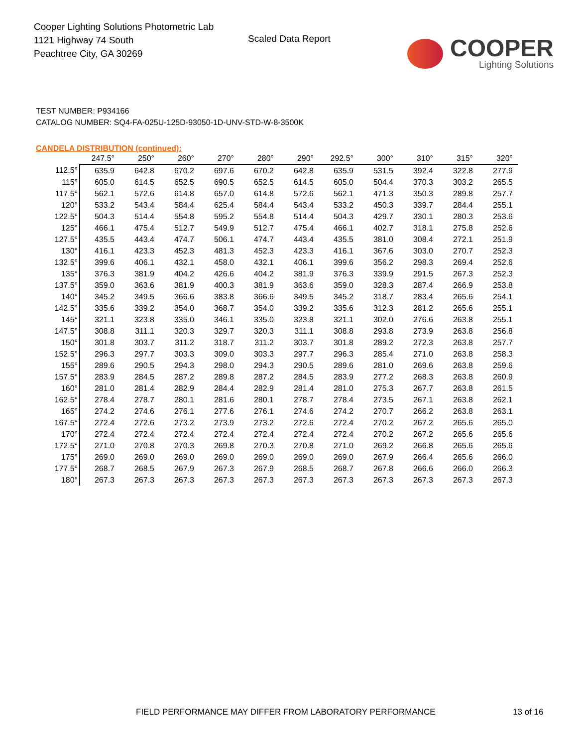Cooper Lighting Solutions Photometric Lab
1121 Highway 74 South
Peachtree City, GA 30269
Scaled Data Report
COOPER
Lighting Solutions
TEST NUMBER: P934166
CATALOG NUMBER: SQ4-FA-025U-125D-93050-1D-UNV-STD-W-8-3500K
CANDELA DISTRIBUTION (continued):
| | 247.5° | 250° | 260° | 270° | 280° | 290° | 292.5° | 300° | 310° | 315° | 320° |
| --- | --- | --- | --- | --- | --- | --- | --- | --- | --- | --- | --- |
| 112.5° | 635.9 | 642.8 | 670.2 | 697.6 | 670.2 | 642.8 | 635.9 | 531.5 | 392.4 | 322.8 | 277.9 |
| 115° | 605.0 | 614.5 | 652.5 | 690.5 | 652.5 | 614.5 | 605.0 | 504.4 | 370.3 | 303.2 | 265.5 |
| 117.5° | 562.1 | 572.6 | 614.8 | 657.0 | 614.8 | 572.6 | 562.1 | 471.3 | 350.3 | 289.8 | 257.7 |
| 120° | 533.2 | 543.4 | 584.4 | 625.4 | 584.4 | 543.4 | 533.2 | 450.3 | 339.7 | 284.4 | 255.1 |
| 122.5° | 504.3 | 514.4 | 554.8 | 595.2 | 554.8 | 514.4 | 504.3 | 429.7 | 330.1 | 280.3 | 253.6 |
| 125° | 466.1 | 475.4 | 512.7 | 549.9 | 512.7 | 475.4 | 466.1 | 402.7 | 318.1 | 275.8 | 252.6 |
| 127.5° | 435.5 | 443.4 | 474.7 | 506.1 | 474.7 | 443.4 | 435.5 | 381.0 | 308.4 | 272.1 | 251.9 |
| 130° | 416.1 | 423.3 | 452.3 | 481.3 | 452.3 | 423.3 | 416.1 | 367.6 | 303.0 | 270.7 | 252.3 |
| 132.5° | 399.6 | 406.1 | 432.1 | 458.0 | 432.1 | 406.1 | 399.6 | 356.2 | 298.3 | 269.4 | 252.6 |
| 135° | 376.3 | 381.9 | 404.2 | 426.6 | 404.2 | 381.9 | 376.3 | 339.9 | 291.5 | 267.3 | 252.3 |
| 137.5° | 359.0 | 363.6 | 381.9 | 400.3 | 381.9 | 363.6 | 359.0 | 328.3 | 287.4 | 266.9 | 253.8 |
| 140° | 345.2 | 349.5 | 366.6 | 383.8 | 366.6 | 349.5 | 345.2 | 318.7 | 283.4 | 265.6 | 254.1 |
| 142.5° | 335.6 | 339.2 | 354.0 | 368.7 | 354.0 | 339.2 | 335.6 | 312.3 | 281.2 | 265.6 | 255.1 |
| 145° | 321.1 | 323.8 | 335.0 | 346.1 | 335.0 | 323.8 | 321.1 | 302.0 | 276.6 | 263.8 | 255.1 |
| 147.5° | 308.8 | 311.1 | 320.3 | 329.7 | 320.3 | 311.1 | 308.8 | 293.8 | 273.9 | 263.8 | 256.8 |
| 150° | 301.8 | 303.7 | 311.2 | 318.7 | 311.2 | 303.7 | 301.8 | 289.2 | 272.3 | 263.8 | 257.7 |
| 152.5° | 296.3 | 297.7 | 303.3 | 309.0 | 303.3 | 297.7 | 296.3 | 285.4 | 271.0 | 263.8 | 258.3 |
| 155° | 289.6 | 290.5 | 294.3 | 298.0 | 294.3 | 290.5 | 289.6 | 281.0 | 269.6 | 263.8 | 259.6 |
| 157.5° | 283.9 | 284.5 | 287.2 | 289.8 | 287.2 | 284.5 | 283.9 | 277.2 | 268.3 | 263.8 | 260.9 |
| 160° | 281.0 | 281.4 | 282.9 | 284.4 | 282.9 | 281.4 | 281.0 | 275.3 | 267.7 | 263.8 | 261.5 |
| 162.5° | 278.4 | 278.7 | 280.1 | 281.6 | 280.1 | 278.7 | 278.4 | 273.5 | 267.1 | 263.8 | 262.1 |
| 165° | 274.2 | 274.6 | 276.1 | 277.6 | 276.1 | 274.6 | 274.2 | 270.7 | 266.2 | 263.8 | 263.1 |
| 167.5° | 272.4 | 272.6 | 273.2 | 273.9 | 273.2 | 272.6 | 272.4 | 270.2 | 267.2 | 265.6 | 265.0 |
| 170° | 272.4 | 272.4 | 272.4 | 272.4 | 272.4 | 272.4 | 272.4 | 270.2 | 267.2 | 265.6 | 265.6 |
| 172.5° | 271.0 | 270.8 | 270.3 | 269.8 | 270.3 | 270.8 | 271.0 | 269.2 | 266.8 | 265.6 | 265.6 |
| 175° | 269.0 | 269.0 | 269.0 | 269.0 | 269.0 | 269.0 | 269.0 | 267.9 | 266.4 | 265.6 | 266.0 |
| 177.5° | 268.7 | 268.5 | 267.9 | 267.3 | 267.9 | 268.5 | 268.7 | 267.8 | 266.6 | 266.0 | 266.3 |
| 180° | 267.3 | 267.3 | 267.3 | 267.3 | 267.3 | 267.3 | 267.3 | 267.3 | 267.3 | 267.3 | 267.3 |
FIELD PERFORMANCE MAY DIFFER FROM LABORATORY PERFORMANCE
13 of 16